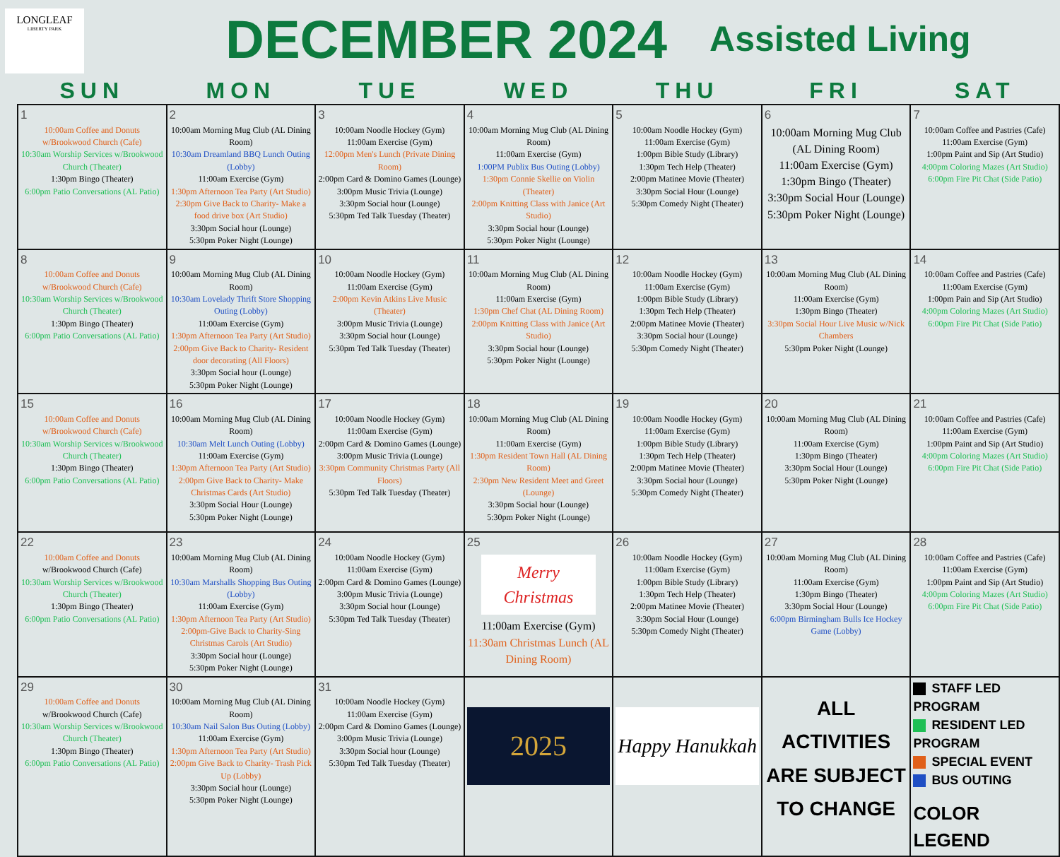LONGLEAF
LIBERTY PARK
DECEMBER 2024
Assisted Living
| SUN | MON | TUE | WED | THU | FRI | SAT |
| --- | --- | --- | --- | --- | --- | --- |
| 1 10:00am Coffee and Donuts w/Brookwood Church (Cafe) 10:30am Worship Services w/Brookwood Church (Theater) 1:30pm Bingo (Theater) 6:00pm Patio Conversations (AL Patio) | 2 10:00am Morning Mug Club (AL Dining Room) 10:30am Dreamland BBQ Lunch Outing (Lobby) 11:00am Exercise (Gym) 1:30pm Afternoon Tea Party (Art Studio) 2:30pm Give Back to Charity- Make a food drive box (Art Studio) 3:30pm Social hour (Lounge) 5:30pm Poker Night (Lounge) | 3 10:00am Noodle Hockey (Gym) 11:00am Exercise (Gym) 12:00pm Men's Lunch (Private Dining Room) 2:00pm Card & Domino Games (Lounge) 3:00pm Music Trivia (Lounge) 3:30pm Social hour (Lounge) 5:30pm Ted Talk Tuesday (Theater) | 4 10:00am Morning Mug Club (AL Dining Room) 11:00am Exercise (Gym) 1:00PM Publix Bus Outing (Lobby) 1:30pm Connie Skellie on Violin (Theater) 2:00pm Knitting Class with Janice (Art Studio) 3:30pm Social hour (Lounge) 5:30pm Poker Night (Lounge) | 5 10:00am Noodle Hockey (Gym) 11:00am Exercise (Gym) 1:00pm Bible Study (Library) 1:30pm Tech Help (Theater) 2:00pm Matinee Movie (Theater) 3:30pm Social Hour (Lounge) 5:30pm Comedy Night (Theater) | 6 10:00am Morning Mug Club (AL Dining Room) 11:00am Exercise (Gym) 1:30pm Bingo (Theater) 3:30pm Social Hour (Lounge) 5:30pm Poker Night (Lounge) | 7 10:00am Coffee and Pastries (Cafe) 11:00am Exercise (Gym) 1:00pm Paint and Sip (Art Studio) 4:00pm Coloring Mazes (Art Studio) 6:00pm Fire Pit Chat (Side Patio) |
| 8 10:00am Coffee and Donuts w/Brookwood Church (Cafe) 10:30am Worship Services w/Brookwood Church (Theater) 1:30pm Bingo (Theater) 6:00pm Patio Conversations (AL Patio) | 9 10:00am Morning Mug Club (AL Dining Room) 10:30am Lovelady Thrift Store Shopping Outing (Lobby) 11:00am Exercise (Gym) 1:30pm Afternoon Tea Party (Art Studio) 2:00pm Give Back to Charity- Resident door decorating (All Floors) 3:30pm Social hour (Lounge) 5:30pm Poker Night (Lounge) | 10 10:00am Noodle Hockey (Gym) 11:00am Exercise (Gym) 2:00pm Kevin Atkins Live Music (Theater) 3:00pm Music Trivia (Lounge) 3:30pm Social hour (Lounge) 5:30pm Ted Talk Tuesday (Theater) | 11 10:00am Morning Mug Club (AL Dining Room) 11:00am Exercise (Gym) 1:30pm Chef Chat (AL Dining Room) 2:00pm Knitting Class with Janice (Art Studio) 3:30pm Social hour (Lounge) 5:30pm Poker Night (Lounge) | 12 10:00am Noodle Hockey (Gym) 11:00am Exercise (Gym) 1:00pm Bible Study (Library) 1:30pm Tech Help (Theater) 2:00pm Matinee Movie (Theater) 3:30pm Social hour (Lounge) 5:30pm Comedy Night (Theater) | 13 10:00am Morning Mug Club (AL Dining Room) 11:00am Exercise (Gym) 1:30pm Bingo (Theater) 3:30pm Social Hour Live Music w/Nick Chambers 5:30pm Poker Night (Lounge) | 14 10:00am Coffee and Pastries (Cafe) 11:00am Exercise (Gym) 1:00pm Pain and Sip (Art Studio) 4:00pm Coloring Mazes (Art Studio) 6:00pm Fire Pit Chat (Side Patio) |
| 15 10:00am Coffee and Donuts w/Brookwood Church (Cafe) 10:30am Worship Services w/Brookwood Church (Theater) 1:30pm Bingo (Theater) 6:00pm Patio Conversations (AL Patio) | 16 10:00am Morning Mug Club (AL Dining Room) 10:30am Melt Lunch Outing (Lobby) 11:00am Exercise (Gym) 1:30pm Afternoon Tea Party (Art Studio) 2:00pm Give Back to Charity- Make Christmas Cards (Art Studio) 3:30pm Social Hour (Lounge) 5:30pm Poker Night (Lounge) | 17 10:00am Noodle Hockey (Gym) 11:00am Exercise (Gym) 2:00pm Card & Domino Games (Lounge) 3:00pm Music Trivia (Lounge) 3:30pm Community Christmas Party (All Floors) 5:30pm Ted Talk Tuesday (Theater) | 18 10:00am Morning Mug Club (AL Dining Room) 11:00am Exercise (Gym) 1:30pm Resident Town Hall (AL Dining Room) 2:30pm New Resident Meet and Greet (Lounge) 3:30pm Social hour (Lounge) 5:30pm Poker Night (Lounge) | 19 10:00am Noodle Hockey (Gym) 11:00am Exercise (Gym) 1:00pm Bible Study (Library) 1:30pm Tech Help (Theater) 2:00pm Matinee Movie (Theater) 3:30pm Social hour (Lounge) 5:30pm Comedy Night (Theater) | 20 10:00am Morning Mug Club (AL Dining Room) 11:00am Exercise (Gym) 1:30pm Bingo (Theater) 3:30pm Social Hour (Lounge) 5:30pm Poker Night (Lounge) | 21 10:00am Coffee and Pastries (Cafe) 11:00am Exercise (Gym) 1:00pm Paint and Sip (Art Studio) 4:00pm Coloring Mazes (Art Studio) 6:00pm Fire Pit Chat (Side Patio) |
| 22 10:00am Coffee and Donuts w/Brookwood Church (Cafe) 10:30am Worship Services w/Brookwood Church (Theater) 1:30pm Bingo (Theater) 6:00pm Patio Conversations (AL Patio) | 23 10:00am Morning Mug Club (AL Dining Room) 10:30am Marshalls Shopping Bus Outing (Lobby) 11:00am Exercise (Gym) 1:30pm Afternoon Tea Party (Art Studio) 2:00pm-Give Back to Charity-Sing Christmas Carols (Art Studio) 3:30pm Social hour (Lounge) 5:30pm Poker Night (Lounge) | 24 10:00am Noodle Hockey (Gym) 11:00am Exercise (Gym) 2:00pm Card & Domino Games (Lounge) 3:00pm Music Trivia (Lounge) 3:30pm Social hour (Lounge) 5:30pm Ted Talk Tuesday (Theater) | 25 Merry Christmas 11:00am Exercise (Gym) 11:30am Christmas Lunch (AL Dining Room) | 26 10:00am Noodle Hockey (Gym) 11:00am Exercise (Gym) 1:00pm Bible Study (Library) 1:30pm Tech Help (Theater) 2:00pm Matinee Movie (Theater) 3:30pm Social Hour (Lounge) 5:30pm Comedy Night (Theater) | 27 10:00am Morning Mug Club (AL Dining Room) 11:00am Exercise (Gym) 1:30pm Bingo (Theater) 3:30pm Social Hour (Lounge) 6:00pm Birmingham Bulls Ice Hockey Game (Lobby) | 28 10:00am Coffee and Pastries (Cafe) 11:00am Exercise (Gym) 1:00pm Paint and Sip (Art Studio) 4:00pm Coloring Mazes (Art Studio) 6:00pm Fire Pit Chat (Side Patio) |
| 29 10:00am Coffee and Donuts w/Brookwood Church (Cafe) 10:30am Worship Services w/Brookwood Church (Theater) 1:30pm Bingo (Theater) 6:00pm Patio Conversations (AL Patio) | 30 10:00am Morning Mug Club (AL Dining Room) 10:30am Nail Salon Bus Outing (Lobby) 11:00am Exercise (Gym) 1:30pm Afternoon Tea Party (Art Studio) 2:00pm Give Back to Charity- Trash Pick Up (Lobby) 3:30pm Social hour (Lounge) 5:30pm Poker Night (Lounge) | 31 10:00am Noodle Hockey (Gym) 11:00am Exercise (Gym) 2:00pm Card & Domino Games (Lounge) 3:00pm Music Trivia (Lounge) 3:30pm Social hour (Lounge) 5:30pm Ted Talk Tuesday (Theater) | 2025 | Happy Hanukkah | ALL ACTIVITIES ARE SUBJECT TO CHANGE | STAFF LED PROGRAM RESIDENT LED PROGRAM SPECIAL EVENT BUS OUTING COLOR LEGEND |